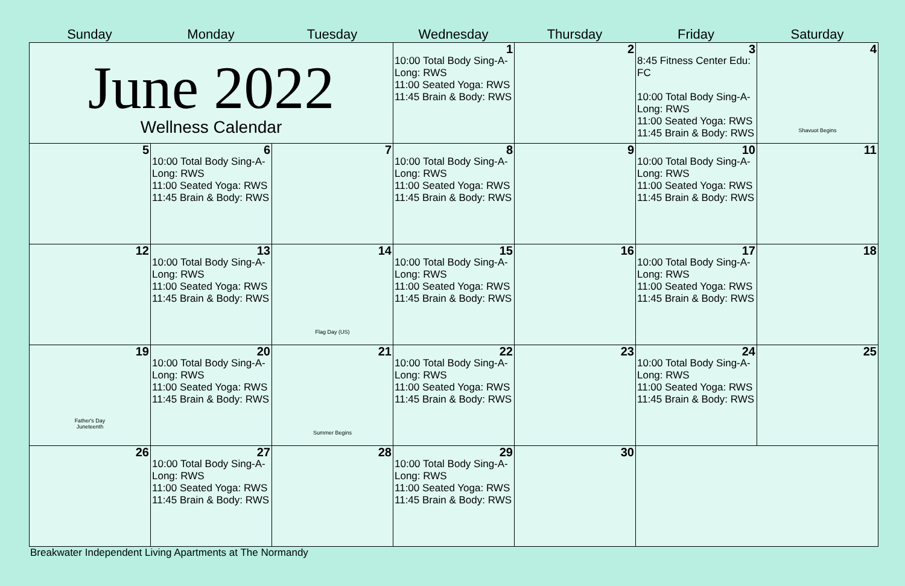Sunday
Monday
Tuesday
Wednesday
Thursday
Friday
Saturday
| June 2022 Wellness Calendar | | | 1 10:00 Total Body Sing-A-Long: RWS 11:00 Seated Yoga: RWS 11:45 Brain & Body: RWS | 2 | 3 8:45 Fitness Center Edu: FC 10:00 Total Body Sing-A-Long: RWS 11:00 Seated Yoga: RWS 11:45 Brain & Body: RWS | 4 Shavuot Begins |
| 5 | 6 10:00 Total Body Sing-A-Long: RWS 11:00 Seated Yoga: RWS 11:45 Brain & Body: RWS | 7 | 8 10:00 Total Body Sing-A-Long: RWS 11:00 Seated Yoga: RWS 11:45 Brain & Body: RWS | 9 | 10 10:00 Total Body Sing-A-Long: RWS 11:00 Seated Yoga: RWS 11:45 Brain & Body: RWS | 11 |
| 12 | 13 10:00 Total Body Sing-A-Long: RWS 11:00 Seated Yoga: RWS 11:45 Brain & Body: RWS | 14 Flag Day (US) | 15 10:00 Total Body Sing-A-Long: RWS 11:00 Seated Yoga: RWS 11:45 Brain & Body: RWS | 16 | 17 10:00 Total Body Sing-A-Long: RWS 11:00 Seated Yoga: RWS 11:45 Brain & Body: RWS | 18 |
| 19 Father's Day Juneteenth | 20 10:00 Total Body Sing-A-Long: RWS 11:00 Seated Yoga: RWS 11:45 Brain & Body: RWS | 21 Summer Begins | 22 10:00 Total Body Sing-A-Long: RWS 11:00 Seated Yoga: RWS 11:45 Brain & Body: RWS | 23 | 24 10:00 Total Body Sing-A-Long: RWS 11:00 Seated Yoga: RWS 11:45 Brain & Body: RWS | 25 |
| 26 | 27 10:00 Total Body Sing-A-Long: RWS 11:00 Seated Yoga: RWS 11:45 Brain & Body: RWS | 28 | 29 10:00 Total Body Sing-A-Long: RWS 11:00 Seated Yoga: RWS 11:45 Brain & Body: RWS | 30 | | |
Breakwater Independent Living Apartments at The Normandy